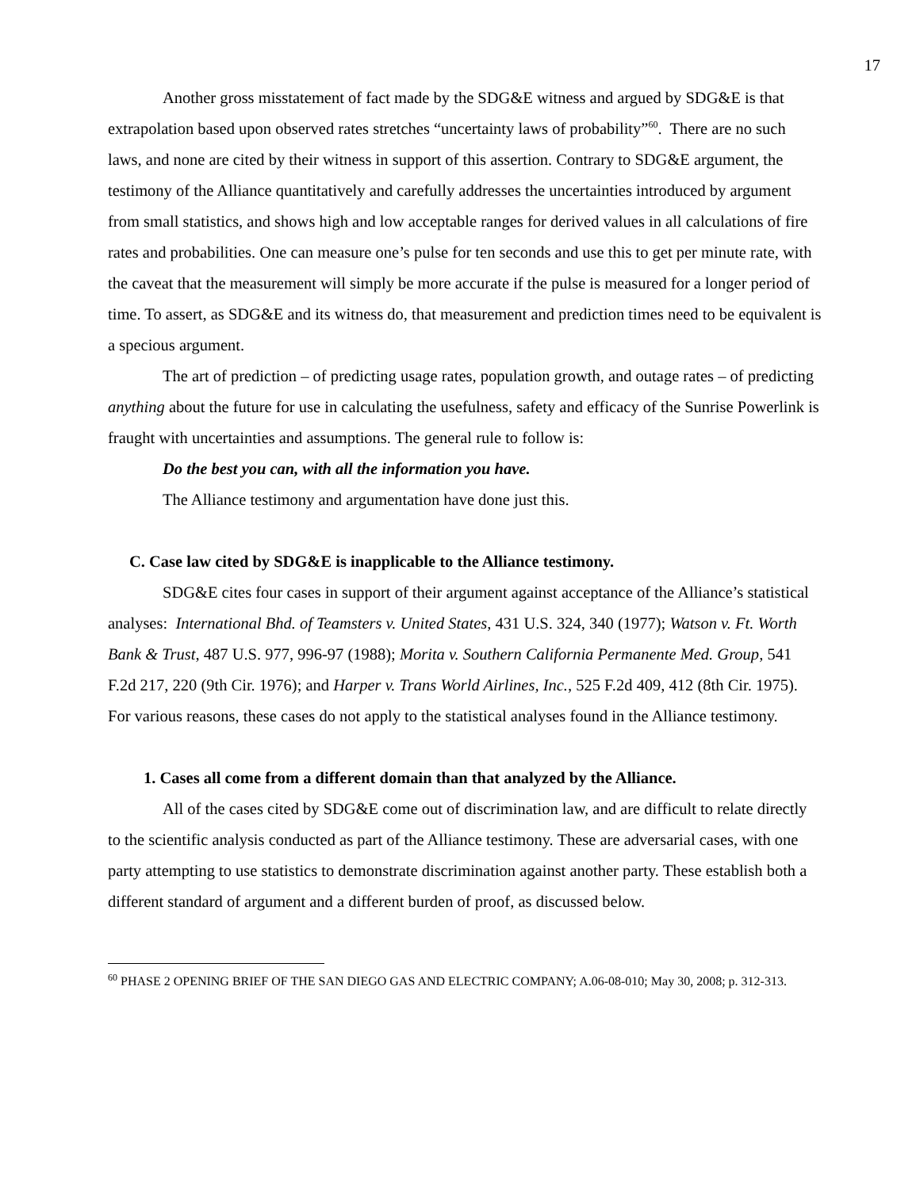17
Another gross misstatement of fact made by the SDG&E witness and argued by SDG&E is that extrapolation based upon observed rates stretches “uncertainty laws of probability”<sup>60</sup>. There are no such laws, and none are cited by their witness in support of this assertion. Contrary to SDG&E argument, the testimony of the Alliance quantitatively and carefully addresses the uncertainties introduced by argument from small statistics, and shows high and low acceptable ranges for derived values in all calculations of fire rates and probabilities. One can measure one’s pulse for ten seconds and use this to get per minute rate, with the caveat that the measurement will simply be more accurate if the pulse is measured for a longer period of time. To assert, as SDG&E and its witness do, that measurement and prediction times need to be equivalent is a specious argument.
The art of prediction – of predicting usage rates, population growth, and outage rates – of predicting anything about the future for use in calculating the usefulness, safety and efficacy of the Sunrise Powerlink is fraught with uncertainties and assumptions. The general rule to follow is:
Do the best you can, with all the information you have.
The Alliance testimony and argumentation have done just this.
C. Case law cited by SDG&E is inapplicable to the Alliance testimony.
SDG&E cites four cases in support of their argument against acceptance of the Alliance’s statistical analyses: International Bhd. of Teamsters v. United States, 431 U.S. 324, 340 (1977); Watson v. Ft. Worth Bank & Trust, 487 U.S. 977, 996-97 (1988); Morita v. Southern California Permanente Med. Group, 541 F.2d 217, 220 (9th Cir. 1976); and Harper v. Trans World Airlines, Inc., 525 F.2d 409, 412 (8th Cir. 1975). For various reasons, these cases do not apply to the statistical analyses found in the Alliance testimony.
1. Cases all come from a different domain than that analyzed by the Alliance.
All of the cases cited by SDG&E come out of discrimination law, and are difficult to relate directly to the scientific analysis conducted as part of the Alliance testimony. These are adversarial cases, with one party attempting to use statistics to demonstrate discrimination against another party. These establish both a different standard of argument and a different burden of proof, as discussed below.
<sup>60</sup> PHASE 2 OPENING BRIEF OF THE SAN DIEGO GAS AND ELECTRIC COMPANY; A.06-08-010; May 30, 2008; p. 312-313.